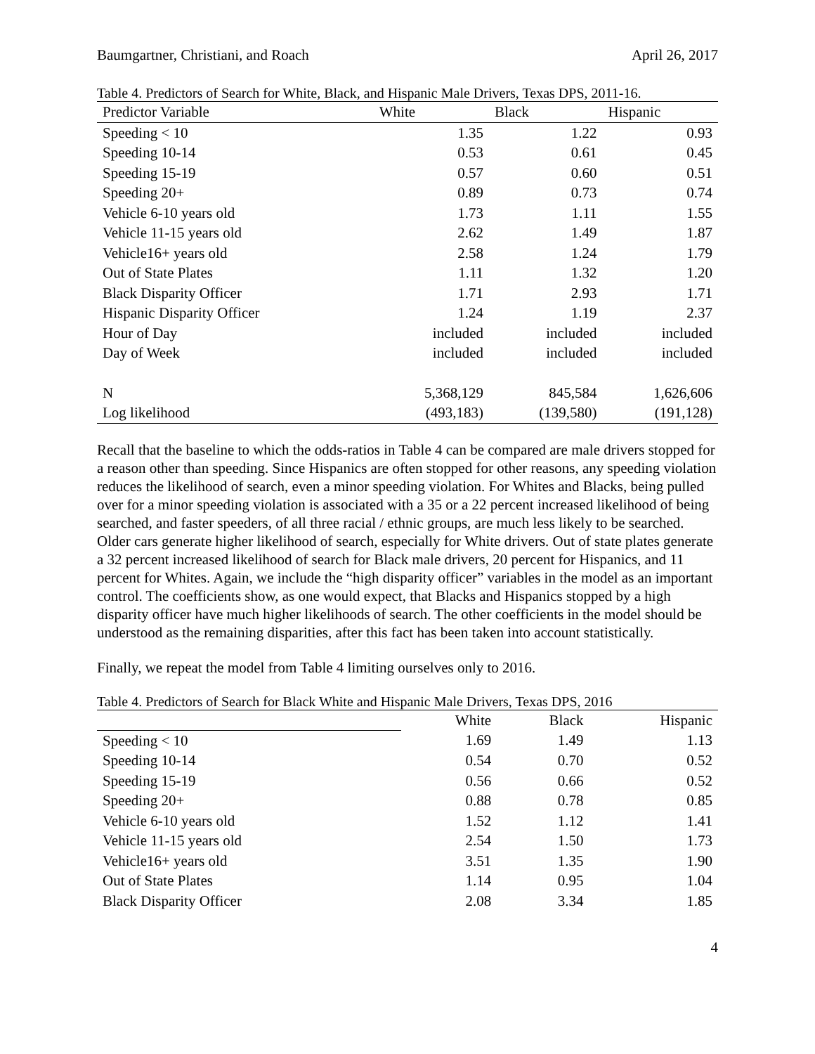Baumgartner, Christiani, and Roach April 26, 2017
Table 4. Predictors of Search for White, Black, and Hispanic Male Drivers, Texas DPS, 2011-16.
| Predictor Variable | White | Black | Hispanic |
| --- | --- | --- | --- |
| Speeding < 10 | 1.35 | 1.22 | 0.93 |
| Speeding 10-14 | 0.53 | 0.61 | 0.45 |
| Speeding 15-19 | 0.57 | 0.60 | 0.51 |
| Speeding 20+ | 0.89 | 0.73 | 0.74 |
| Vehicle 6-10 years old | 1.73 | 1.11 | 1.55 |
| Vehicle 11-15 years old | 2.62 | 1.49 | 1.87 |
| Vehicle16+ years old | 2.58 | 1.24 | 1.79 |
| Out of State Plates | 1.11 | 1.32 | 1.20 |
| Black Disparity Officer | 1.71 | 2.93 | 1.71 |
| Hispanic Disparity Officer | 1.24 | 1.19 | 2.37 |
| Hour of Day | included | included | included |
| Day of Week | included | included | included |
| N | 5,368,129 | 845,584 | 1,626,606 |
| Log likelihood | (493,183) | (139,580) | (191,128) |
Recall that the baseline to which the odds-ratios in Table 4 can be compared are male drivers stopped for a reason other than speeding. Since Hispanics are often stopped for other reasons, any speeding violation reduces the likelihood of search, even a minor speeding violation. For Whites and Blacks, being pulled over for a minor speeding violation is associated with a 35 or a 22 percent increased likelihood of being searched, and faster speeders, of all three racial / ethnic groups, are much less likely to be searched. Older cars generate higher likelihood of search, especially for White drivers. Out of state plates generate a 32 percent increased likelihood of search for Black male drivers, 20 percent for Hispanics, and 11 percent for Whites. Again, we include the “high disparity officer” variables in the model as an important control. The coefficients show, as one would expect, that Blacks and Hispanics stopped by a high disparity officer have much higher likelihoods of search. The other coefficients in the model should be understood as the remaining disparities, after this fact has been taken into account statistically.
Finally, we repeat the model from Table 4 limiting ourselves only to 2016.
Table 4. Predictors of Search for Black White and Hispanic Male Drivers, Texas DPS, 2016
| | White | Black | Hispanic |
| --- | --- | --- | --- |
| Speeding < 10 | 1.69 | 1.49 | 1.13 |
| Speeding 10-14 | 0.54 | 0.70 | 0.52 |
| Speeding 15-19 | 0.56 | 0.66 | 0.52 |
| Speeding 20+ | 0.88 | 0.78 | 0.85 |
| Vehicle 6-10 years old | 1.52 | 1.12 | 1.41 |
| Vehicle 11-15 years old | 2.54 | 1.50 | 1.73 |
| Vehicle16+ years old | 3.51 | 1.35 | 1.90 |
| Out of State Plates | 1.14 | 0.95 | 1.04 |
| Black Disparity Officer | 2.08 | 3.34 | 1.85 |
4